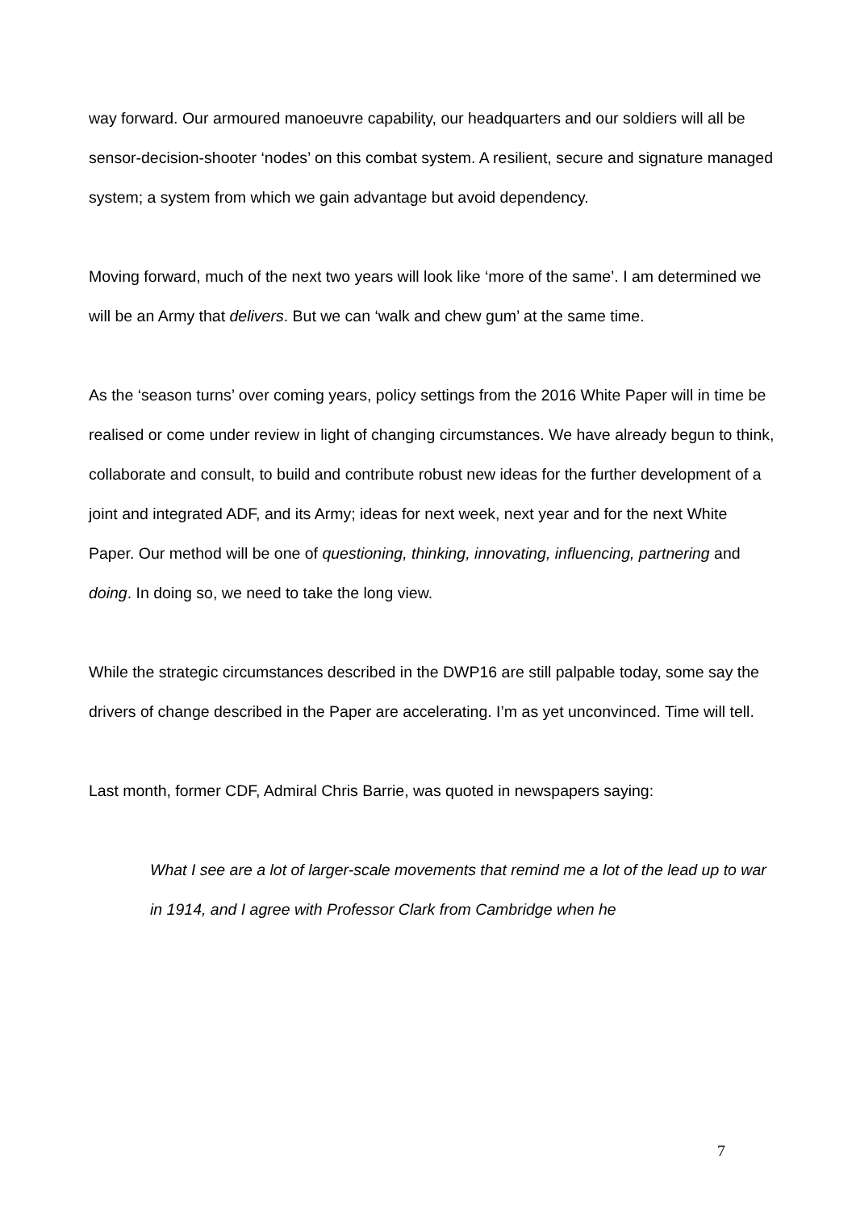way forward. Our armoured manoeuvre capability, our headquarters and our soldiers will all be sensor-decision-shooter ‘nodes’ on this combat system. A resilient, secure and signature managed system; a system from which we gain advantage but avoid dependency.
Moving forward, much of the next two years will look like ‘more of the same’. I am determined we will be an Army that delivers. But we can ‘walk and chew gum’ at the same time.
As the ‘season turns’ over coming years, policy settings from the 2016 White Paper will in time be realised or come under review in light of changing circumstances. We have already begun to think, collaborate and consult, to build and contribute robust new ideas for the further development of a joint and integrated ADF, and its Army; ideas for next week, next year and for the next White Paper. Our method will be one of questioning, thinking, innovating, influencing, partnering and doing. In doing so, we need to take the long view.
While the strategic circumstances described in the DWP16 are still palpable today, some say the drivers of change described in the Paper are accelerating. I’m as yet unconvinced. Time will tell.
Last month, former CDF, Admiral Chris Barrie, was quoted in newspapers saying:
What I see are a lot of larger-scale movements that remind me a lot of the lead up to war in 1914, and I agree with Professor Clark from Cambridge when he
7